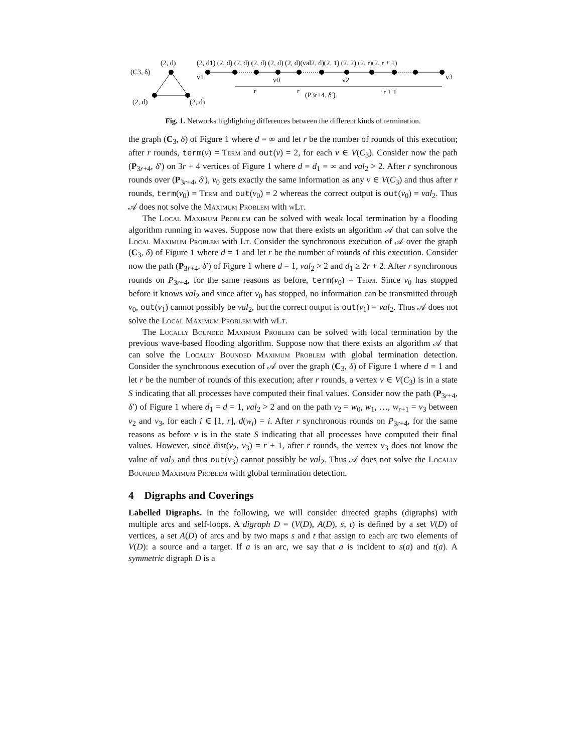(2, d)
(C3, δ)
(2, d)
(2, d)
(2, d1) (2, d) (2, d) (2, d) (2, d) (2, d)(val2, d)(2, 1) (2, 2) (2, r)(2, r + 1)
v1
v0
v2
v3
r
r
(P3r+4, δ′)
r + 1
Fig. 1. Networks highlighting differences between the different kinds of termination.
the graph (C<sub>3</sub>, δ) of Figure 1 where d = ∞ and let r be the number of rounds of this execution; after r rounds, term(v) = Term and out(v) = 2, for each v ∈ V(C<sub>3</sub>). Consider now the path (P<sub>3r+4</sub>, δ′) on 3r + 4 vertices of Figure 1 where d = d<sub>1</sub> = ∞ and val<sub>2</sub> > 2. After r synchronous rounds over (P<sub>3r+4</sub>, δ′), v<sub>0</sub> gets exactly the same information as any v ∈ V(C<sub>3</sub>) and thus after r rounds, term(v<sub>0</sub>) = Term and out(v<sub>0</sub>) = 2 whereas the correct output is out(v<sub>0</sub>) = val<sub>2</sub>. Thus 𝒜 does not solve the Maximum Problem with wLt.
The Local Maximum Problem can be solved with weak local termination by a flooding algorithm running in waves. Suppose now that there exists an algorithm 𝒜 that can solve the Local Maximum Problem with Lt. Consider the synchronous execution of 𝒜 over the graph (C<sub>3</sub>, δ) of Figure 1 where d = 1 and let r be the number of rounds of this execution. Consider now the path (P<sub>3r+4</sub>, δ′) of Figure 1 where d = 1, val<sub>2</sub> > 2 and d<sub>1</sub> ≥ 2r + 2. After r synchronous rounds on P<sub>3r+4</sub>, for the same reasons as before, term(v<sub>0</sub>) = Term. Since v<sub>0</sub> has stopped before it knows val<sub>2</sub> and since after v<sub>0</sub> has stopped, no information can be transmitted through v<sub>0</sub>, out(v<sub>1</sub>) cannot possibly be val<sub>2</sub>, but the correct output is out(v<sub>1</sub>) = val<sub>2</sub>. Thus 𝒜 does not solve the Local Maximum Problem with wLt.
The Locally Bounded Maximum Problem can be solved with local termination by the previous wave-based flooding algorithm. Suppose now that there exists an algorithm 𝒜 that can solve the Locally Bounded Maximum Problem with global termination detection. Consider the synchronous execution of 𝒜 over the graph (C<sub>3</sub>, δ) of Figure 1 where d = 1 and let r be the number of rounds of this execution; after r rounds, a vertex v ∈ V(C<sub>3</sub>) is in a state S indicating that all processes have computed their final values. Consider now the path (P<sub>3r+4</sub>, δ′) of Figure 1 where d<sub>1</sub> = d = 1, val<sub>2</sub> > 2 and on the path v<sub>2</sub> = w<sub>0</sub>, w<sub>1</sub>, …, w<sub>r+1</sub> = v<sub>3</sub> between v<sub>2</sub> and v<sub>3</sub>, for each i ∈ [1, r], d(w<sub>i</sub>) = i. After r synchronous rounds on P<sub>3r+4</sub>, for the same reasons as before v is in the state S indicating that all processes have computed their final values. However, since dist(v<sub>2</sub>, v<sub>3</sub>) = r + 1, after r rounds, the vertex v<sub>3</sub> does not know the value of val<sub>2</sub> and thus out(v<sub>3</sub>) cannot possibly be val<sub>2</sub>. Thus 𝒜 does not solve the Locally Bounded Maximum Problem with global termination detection.
4 Digraphs and Coverings
Labelled Digraphs. In the following, we will consider directed graphs (digraphs) with multiple arcs and self-loops. A digraph D = (V(D), A(D), s, t) is defined by a set V(D) of vertices, a set A(D) of arcs and by two maps s and t that assign to each arc two elements of V(D): a source and a target. If a is an arc, we say that a is incident to s(a) and t(a). A symmetric digraph D is a